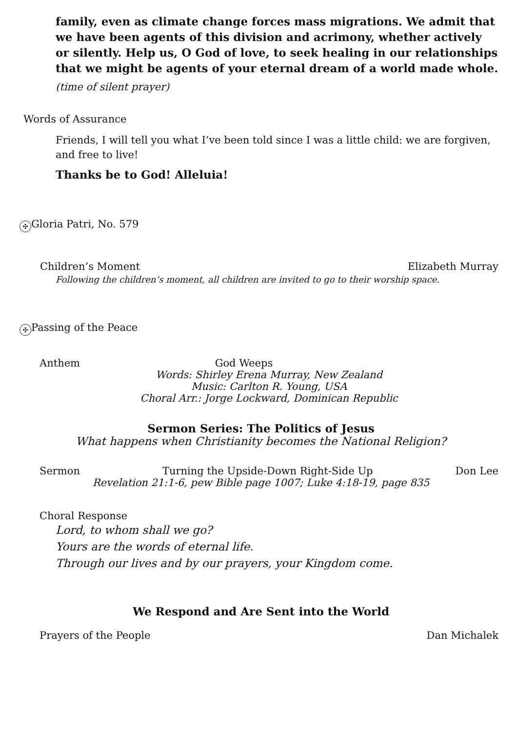family, even as climate change forces mass migrations. We admit that we have been agents of this division and acrimony, whether actively or silently. Help us, O God of love, to seek healing in our relationships that we might be agents of your eternal dream of a world made whole.
(time of silent prayer)
Words of Assurance
Friends, I will tell you what I’ve been told since I was a little child: we are forgiven, and free to live!
Thanks be to God! Alleluia!
✣ Gloria Patri, No. 579
Children’s Moment Elizabeth Murray
Following the children’s moment, all children are invited to go to their worship space.
✣ Passing of the Peace
Anthem God Weeps
Words: Shirley Erena Murray, New Zealand
Music: Carlton R. Young, USA
Choral Arr.: Jorge Lockward, Dominican Republic
Sermon Series: The Politics of Jesus
What happens when Christianity becomes the National Religion?
Sermon Turning the Upside-Down Right-Side Up Don Lee
Revelation 21:1-6, pew Bible page 1007; Luke 4:18-19, page 835
Choral Response
Lord, to whom shall we go?
Yours are the words of eternal life.
Through our lives and by our prayers, your Kingdom come.
We Respond and Are Sent into the World
Prayers of the People Dan Michalek